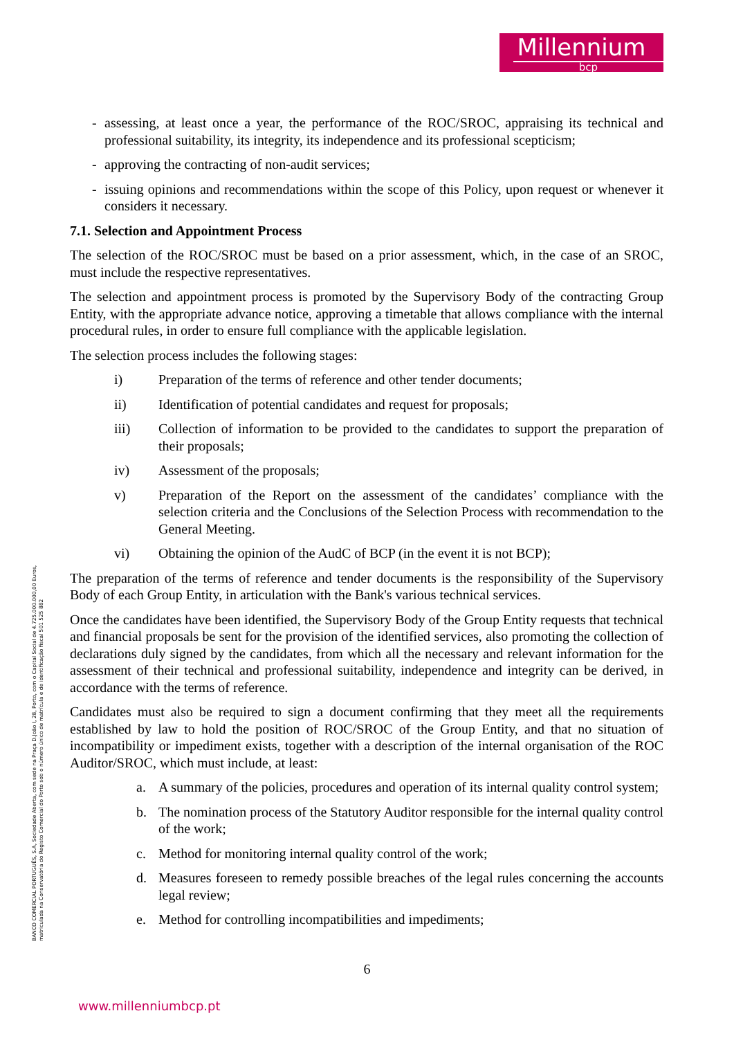Millennium
bcp
- assessing, at least once a year, the performance of the ROC/SROC, appraising its technical and professional suitability, its integrity, its independence and its professional scepticism;
- approving the contracting of non-audit services;
- issuing opinions and recommendations within the scope of this Policy, upon request or whenever it considers it necessary.
7.1. Selection and Appointment Process
The selection of the ROC/SROC must be based on a prior assessment, which, in the case of an SROC, must include the respective representatives.
The selection and appointment process is promoted by the Supervisory Body of the contracting Group Entity, with the appropriate advance notice, approving a timetable that allows compliance with the internal procedural rules, in order to ensure full compliance with the applicable legislation.
The selection process includes the following stages:
i) Preparation of the terms of reference and other tender documents;
ii) Identification of potential candidates and request for proposals;
iii) Collection of information to be provided to the candidates to support the preparation of their proposals;
iv) Assessment of the proposals;
v) Preparation of the Report on the assessment of the candidates’ compliance with the selection criteria and the Conclusions of the Selection Process with recommendation to the General Meeting.
vi) Obtaining the opinion of the AudC of BCP (in the event it is not BCP);
The preparation of the terms of reference and tender documents is the responsibility of the Supervisory Body of each Group Entity, in articulation with the Bank's various technical services.
Once the candidates have been identified, the Supervisory Body of the Group Entity requests that technical and financial proposals be sent for the provision of the identified services, also promoting the collection of declarations duly signed by the candidates, from which all the necessary and relevant information for the assessment of their technical and professional suitability, independence and integrity can be derived, in accordance with the terms of reference.
Candidates must also be required to sign a document confirming that they meet all the requirements established by law to hold the position of ROC/SROC of the Group Entity, and that no situation of incompatibility or impediment exists, together with a description of the internal organisation of the ROC Auditor/SROC, which must include, at least:
a. A summary of the policies, procedures and operation of its internal quality control system;
b. The nomination process of the Statutory Auditor responsible for the internal quality control of the work;
c. Method for monitoring internal quality control of the work;
d. Measures foreseen to remedy possible breaches of the legal rules concerning the accounts legal review;
e. Method for controlling incompatibilities and impediments;
6
www.millenniumbcp.pt
BANCO COMERCIAL PORTUGUÊS, S.A, Sociedade Aberta, com sede na Praça D.João I, 28, Porto, com o Capital Social de 4.725.000.000,00 Euros,
matriculada na Conservatória do Registo Comercial do Porto sob o número único de matrícula e de identificação fiscal 501 525 882